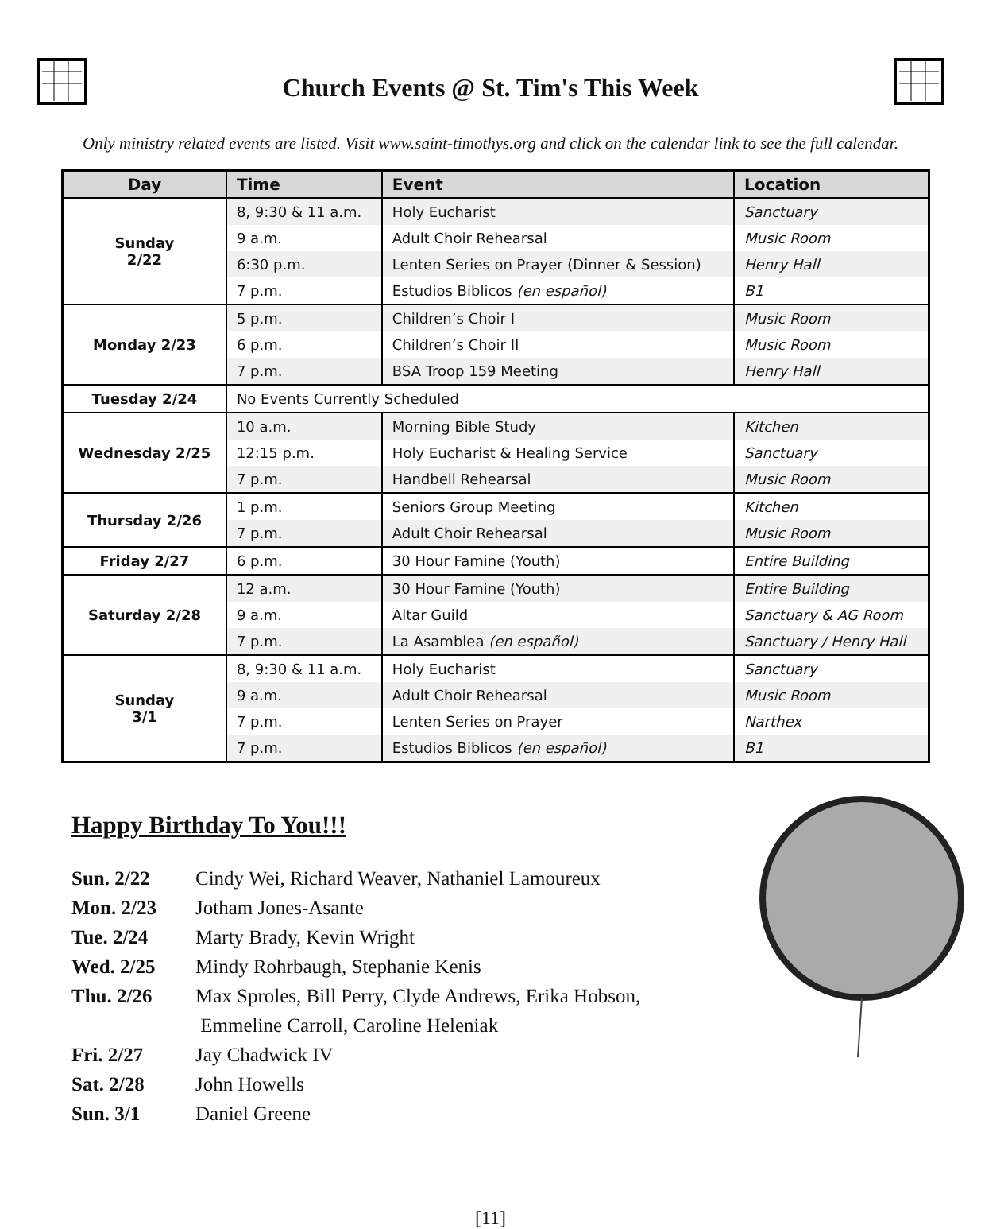Church Events @ St. Tim's This Week
Only ministry related events are listed. Visit www.saint-timothys.org and click on the calendar link to see the full calendar.
| Day | Time | Event | Location |
| --- | --- | --- | --- |
| Sunday 2/22 | 8, 9:30 & 11 a.m. | Holy Eucharist | Sanctuary |
| | 9 a.m. | Adult Choir Rehearsal | Music Room |
| | 6:30 p.m. | Lenten Series on Prayer (Dinner & Session) | Henry Hall |
| | 7 p.m. | Estudios Biblicos (en español) | B1 |
| Monday 2/23 | 5 p.m. | Children’s Choir I | Music Room |
| | 6 p.m. | Children’s Choir II | Music Room |
| | 7 p.m. | BSA Troop 159 Meeting | Henry Hall |
| Tuesday 2/24 | No Events Currently Scheduled | | |
| Wednesday 2/25 | 10 a.m. | Morning Bible Study | Kitchen |
| | 12:15 p.m. | Holy Eucharist & Healing Service | Sanctuary |
| | 7 p.m. | Handbell Rehearsal | Music Room |
| Thursday 2/26 | 1 p.m. | Seniors Group Meeting | Kitchen |
| | 7 p.m. | Adult Choir Rehearsal | Music Room |
| Friday 2/27 | 6 p.m. | 30 Hour Famine (Youth) | Entire Building |
| Saturday 2/28 | 12 a.m. | 30 Hour Famine (Youth) | Entire Building |
| | 9 a.m. | Altar Guild | Sanctuary & AG Room |
| | 7 p.m. | La Asamblea (en español) | Sanctuary / Henry Hall |
| Sunday 3/1 | 8, 9:30 & 11 a.m. | Holy Eucharist | Sanctuary |
| | 9 a.m. | Adult Choir Rehearsal | Music Room |
| | 7 p.m. | Lenten Series on Prayer | Narthex |
| | 7 p.m. | Estudios Biblicos (en español) | B1 |
Happy Birthday To You!!!
Sun. 2/22 Cindy Wei, Richard Weaver, Nathaniel Lamoureux
Mon. 2/23 Jotham Jones-Asante
Tue. 2/24 Marty Brady, Kevin Wright
Wed. 2/25 Mindy Rohrbaugh, Stephanie Kenis
Thu. 2/26 Max Sproles, Bill Perry, Clyde Andrews, Erika Hobson,
Emmeline Carroll, Caroline Heleniak
Fri. 2/27 Jay Chadwick IV
Sat. 2/28 John Howells
Sun. 3/1 Daniel Greene
[11]